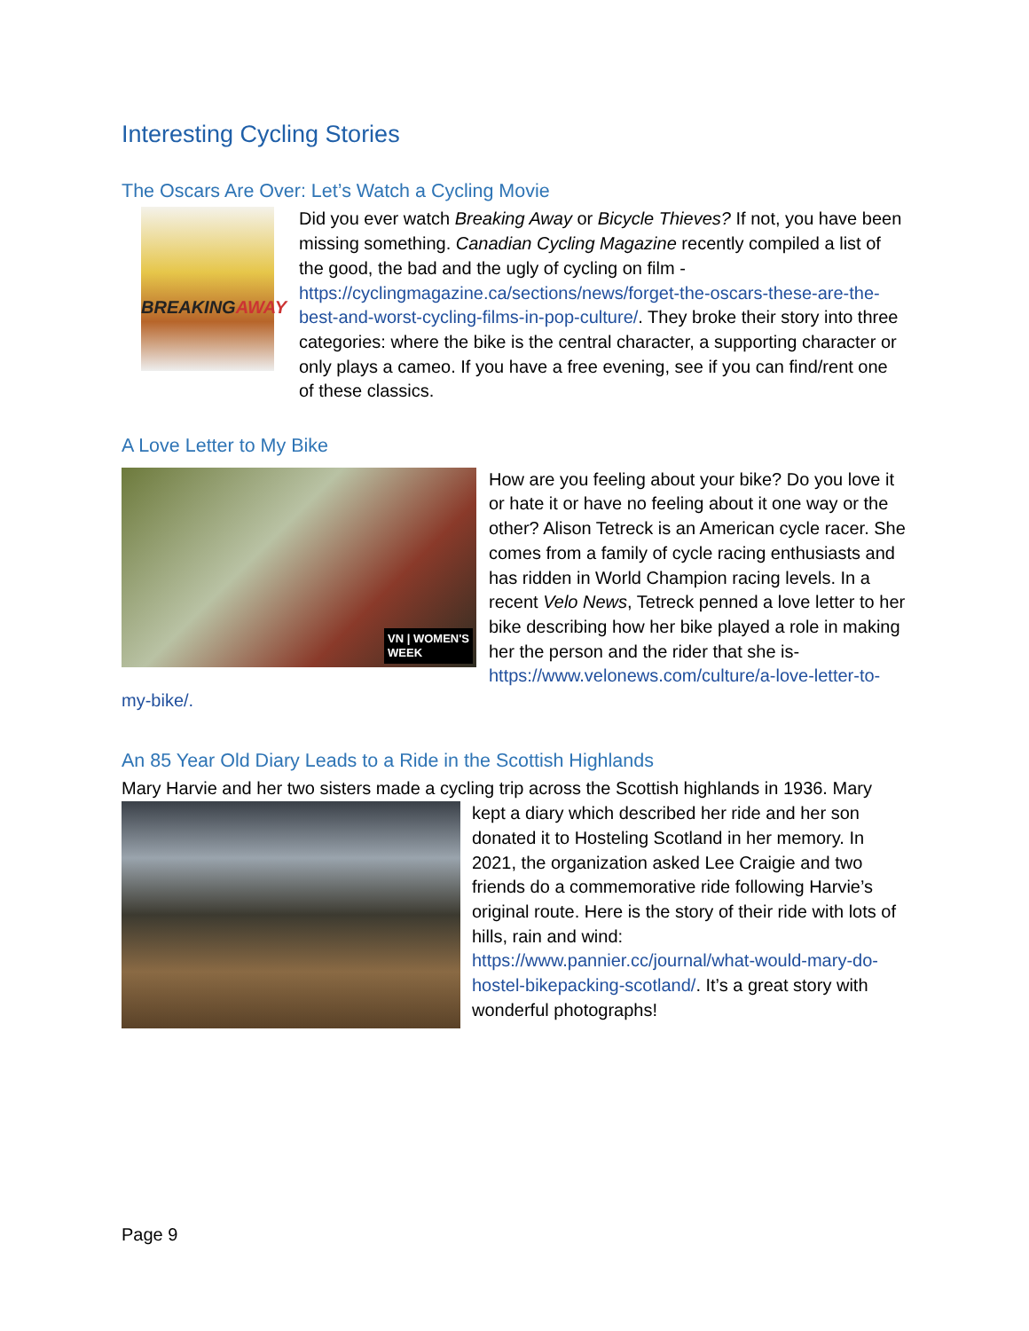Interesting Cycling Stories
The Oscars Are Over: Let’s Watch a Cycling Movie
BREAKINGAWAY
Did you ever watch Breaking Away or Bicycle Thieves? If not, you have been missing something. Canadian Cycling Magazine recently compiled a list of the good, the bad and the ugly of cycling on film - https://cyclingmagazine.ca/sections/news/forget-the-oscars-these-are-the-best-and-worst-cycling-films-in-pop-culture/. They broke their story into three categories: where the bike is the central character, a supporting character or only plays a cameo. If you have a free evening, see if you can find/rent one of these classics.
A Love Letter to My Bike
VN | WOMEN'S
WEEK
How are you feeling about your bike? Do you love it or hate it or have no feeling about it one way or the other? Alison Tetreck is an American cycle racer. She comes from a family of cycle racing enthusiasts and has ridden in World Champion racing levels. In a recent Velo News, Tetreck penned a love letter to her bike describing how her bike played a role in making her the person and the rider that she is- https://www.velonews.com/culture/a-love-letter-to-my-bike/.
An 85 Year Old Diary Leads to a Ride in the Scottish Highlands
Mary Harvie and her two sisters made a cycling trip across the Scottish highlands in 1936. Mary
kept a diary which described her ride and her son donated it to Hosteling Scotland in her memory. In 2021, the organization asked Lee Craigie and two friends do a commemorative ride following Harvie’s original route. Here is the story of their ride with lots of hills, rain and wind: https://www.pannier.cc/journal/what-would-mary-do-hostel-bikepacking-scotland/. It’s a great story with wonderful photographs!
Page 9